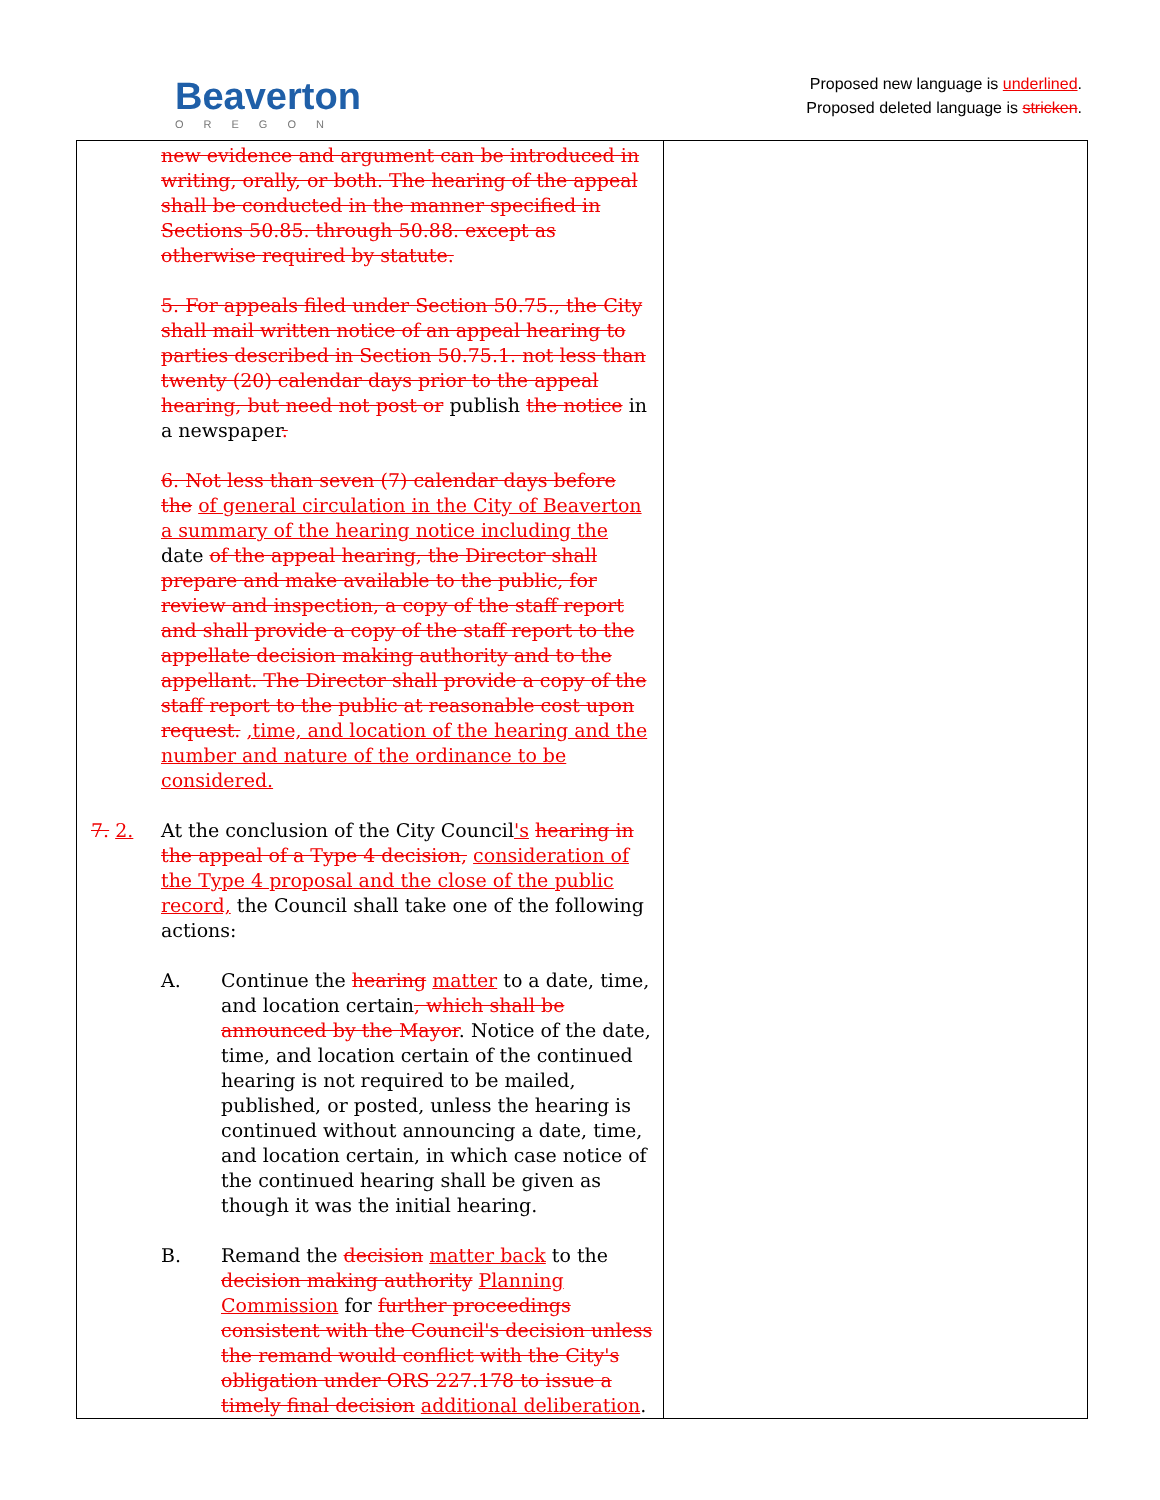Beaverton
OREGON
Proposed new language is underlined.
Proposed deleted language is stricken.
| new evidence and argument can be introduced in writing, orally, or both. The hearing of the appeal shall be conducted in the manner specified in Sections 50.85. through 50.88. except as otherwise required by statute. 5. For appeals filed under Section 50.75., the City shall mail written notice of an appeal hearing to parties described in Section 50.75.1. not less than twenty (20) calendar days prior to the appeal hearing, but need not post or publish the notice in a newspaper . 6. Not less than seven (7) calendar days before the of general circulation in the City of Beaverton a summary of the hearing notice including the date of the appeal hearing, the Director shall prepare and make available to the public, for review and inspection, a copy of the staff report and shall provide a copy of the staff report to the appellate decision making authority and to the appellant. The Director shall provide a copy of the staff report to the public at reasonable cost upon request. ,time, and location of the hearing and the number and nature of the ordinance to be considered. 7. 2. At the conclusion of the City Council 's hearing in the appeal of a Type 4 decision, consideration of the Type 4 proposal and the close of the public record, the Council shall take one of the following actions: A. Continue the hearing matter to a date, time, and location certain , which shall be announced by the Mayor . Notice of the date, time, and location certain of the continued hearing is not required to be mailed, published, or posted, unless the hearing is continued without announcing a date, time, and location certain, in which case notice of the continued hearing shall be given as though it was the initial hearing. B. Remand the decision matter back to the decision making authority Planning Commission for further proceedings consistent with the Council's decision unless the remand would conflict with the City's obligation under ORS 227.178 to issue a timely final decision additional deliberation . | |